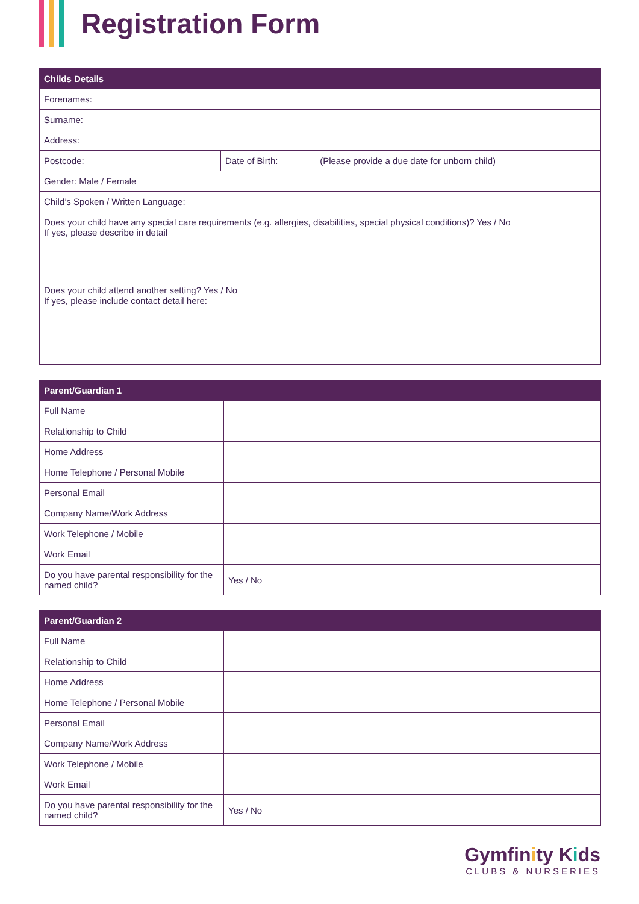Registration Form
| Childs Details | | |
| --- | --- | --- |
| Forenames: | | |
| Surname: | | |
| Address: | | |
| Postcode: | Date of Birth: | (Please provide a due date for unborn child) |
| Gender: Male / Female | | |
| Child’s Spoken / Written Language: | | |
| Does your child have any special care requirements (e.g. allergies, disabilities, special physical conditions)? Yes / No If yes, please describe in detail | | |
| Does your child attend another setting? Yes / No If yes, please include contact detail here: | | |
| Parent/Guardian 1 | |
| --- | --- |
| Full Name | |
| Relationship to Child | |
| Home Address | |
| Home Telephone / Personal Mobile | |
| Personal Email | |
| Company Name/Work Address | |
| Work Telephone / Mobile | |
| Work Email | |
| Do you have parental responsibility for the named child? | Yes / No |
| Parent/Guardian 2 | |
| --- | --- |
| Full Name | |
| Relationship to Child | |
| Home Address | |
| Home Telephone / Personal Mobile | |
| Personal Email | |
| Company Name/Work Address | |
| Work Telephone / Mobile | |
| Work Email | |
| Do you have parental responsibility for the named child? | Yes / No |
Gymfinity Kids
CLUBS & NURSERIES